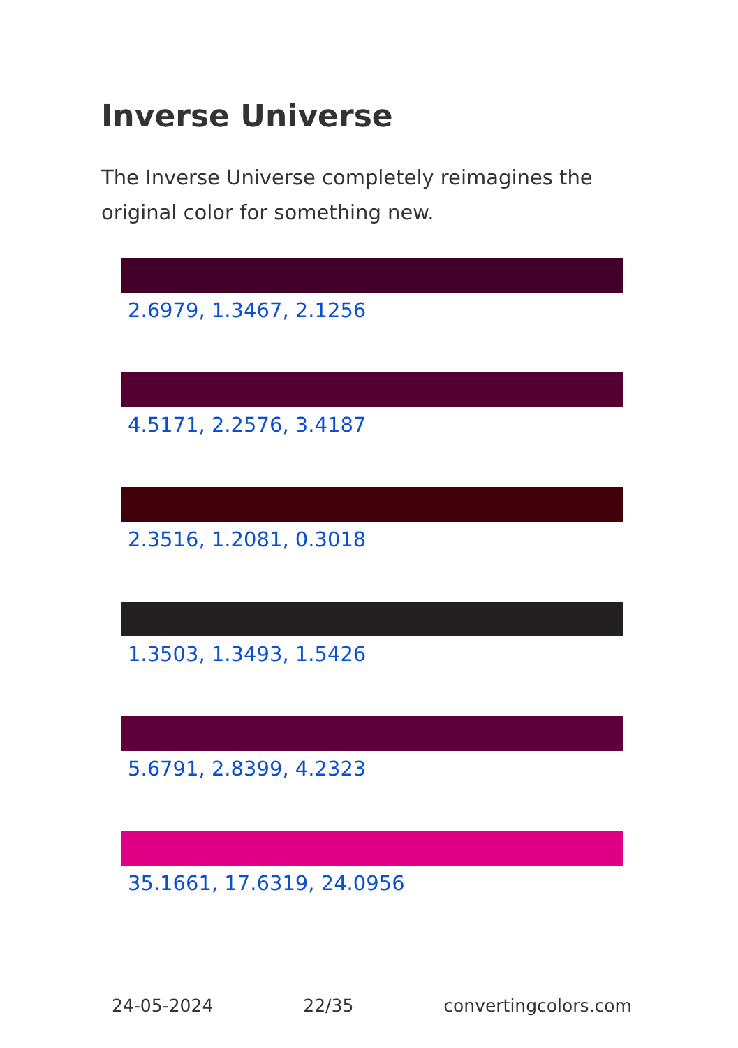Inverse Universe
The Inverse Universe completely reimagines the original color for something new.
2.6979, 1.3467, 2.1256
4.5171, 2.2576, 3.4187
2.3516, 1.2081, 0.3018
1.3503, 1.3493, 1.5426
5.6791, 2.8399, 4.2323
35.1661, 17.6319, 24.0956
24-05-2024 22/35 convertingcolors.com